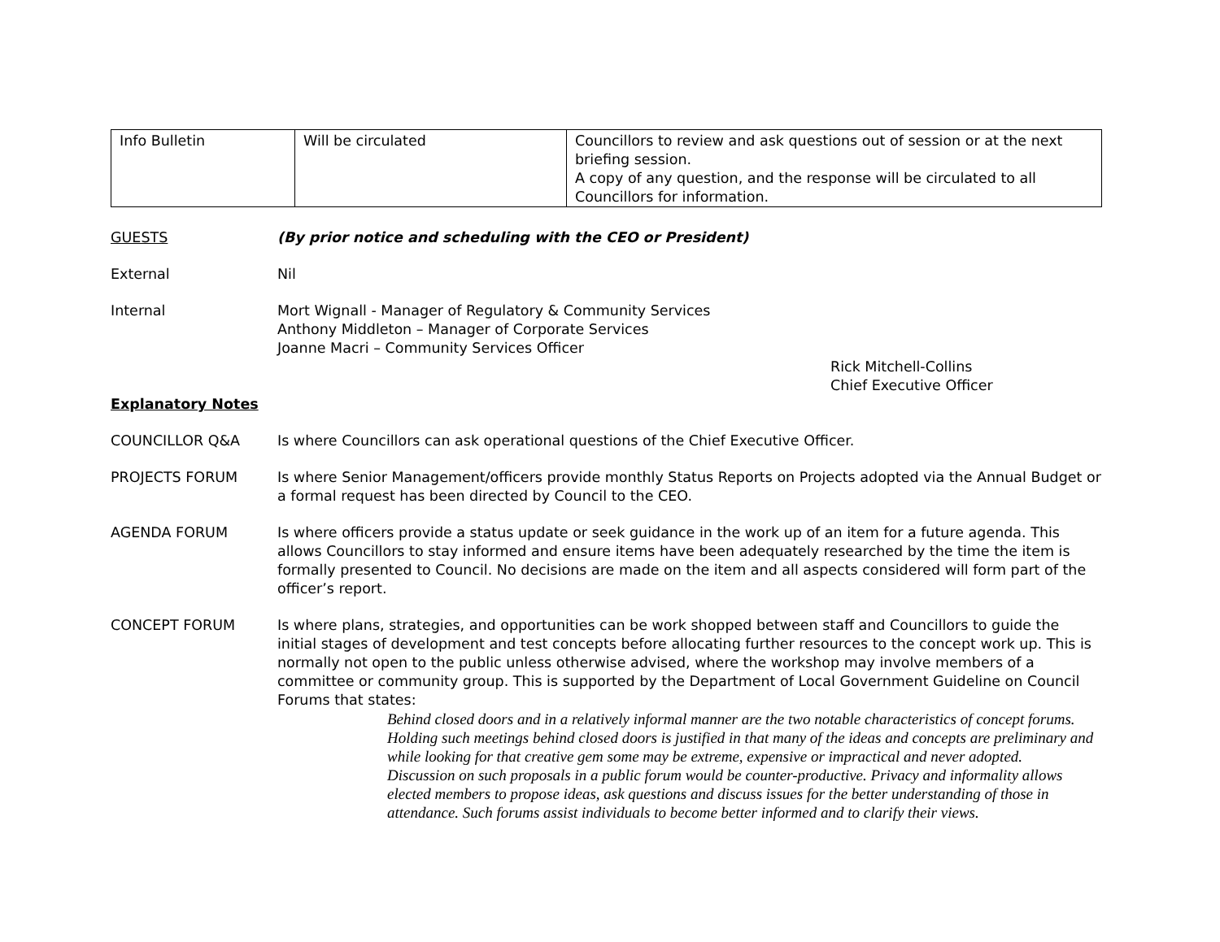| Info Bulletin | Will be circulated | Councillors to review and ask questions out of session or at the next briefing session. A copy of any question, and the response will be circulated to all Councillors for information. |
GUESTS (By prior notice and scheduling with the CEO or President)
External Nil
Internal Mort Wignall - Manager of Regulatory & Community Services
Anthony Middleton – Manager of Corporate Services
Joanne Macri – Community Services Officer
Rick Mitchell-Collins
Chief Executive Officer
Explanatory Notes
COUNCILLOR Q&A Is where Councillors can ask operational questions of the Chief Executive Officer.
PROJECTS FORUM Is where Senior Management/officers provide monthly Status Reports on Projects adopted via the Annual Budget or a formal request has been directed by Council to the CEO.
AGENDA FORUM Is where officers provide a status update or seek guidance in the work up of an item for a future agenda. This allows Councillors to stay informed and ensure items have been adequately researched by the time the item is formally presented to Council. No decisions are made on the item and all aspects considered will form part of the officer’s report.
CONCEPT FORUM Is where plans, strategies, and opportunities can be work shopped between staff and Councillors to guide the initial stages of development and test concepts before allocating further resources to the concept work up. This is normally not open to the public unless otherwise advised, where the workshop may involve members of a committee or community group. This is supported by the Department of Local Government Guideline on Council Forums that states:
Behind closed doors and in a relatively informal manner are the two notable characteristics of concept forums. Holding such meetings behind closed doors is justified in that many of the ideas and concepts are preliminary and while looking for that creative gem some may be extreme, expensive or impractical and never adopted.
Discussion on such proposals in a public forum would be counter-productive. Privacy and informality allows elected members to propose ideas, ask questions and discuss issues for the better understanding of those in attendance. Such forums assist individuals to become better informed and to clarify their views.